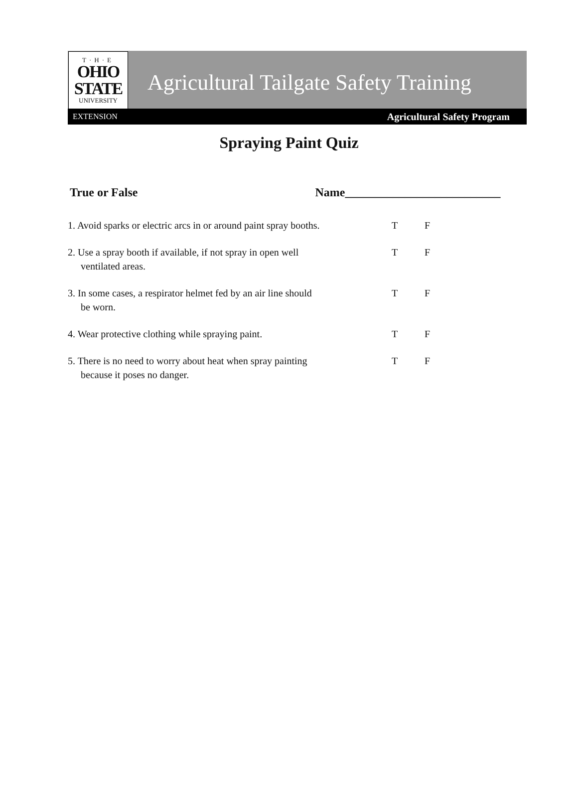T·H·E
OHIO
STATE
UNIVERSITY
Agricultural Tailgate Safety Training
EXTENSION Agricultural Safety Program
Spraying Paint Quiz
True or False Name__________________________
1. Avoid sparks or electric arcs in or around paint spray booths.
T F
2. Use a spray booth if available, if not spray in open well
ventilated areas.
T F
3. In some cases, a respirator helmet fed by an air line should
be worn.
T F
4. Wear protective clothing while spraying paint. T F
5. There is no need to worry about heat when spray painting
because it poses no danger.
T F